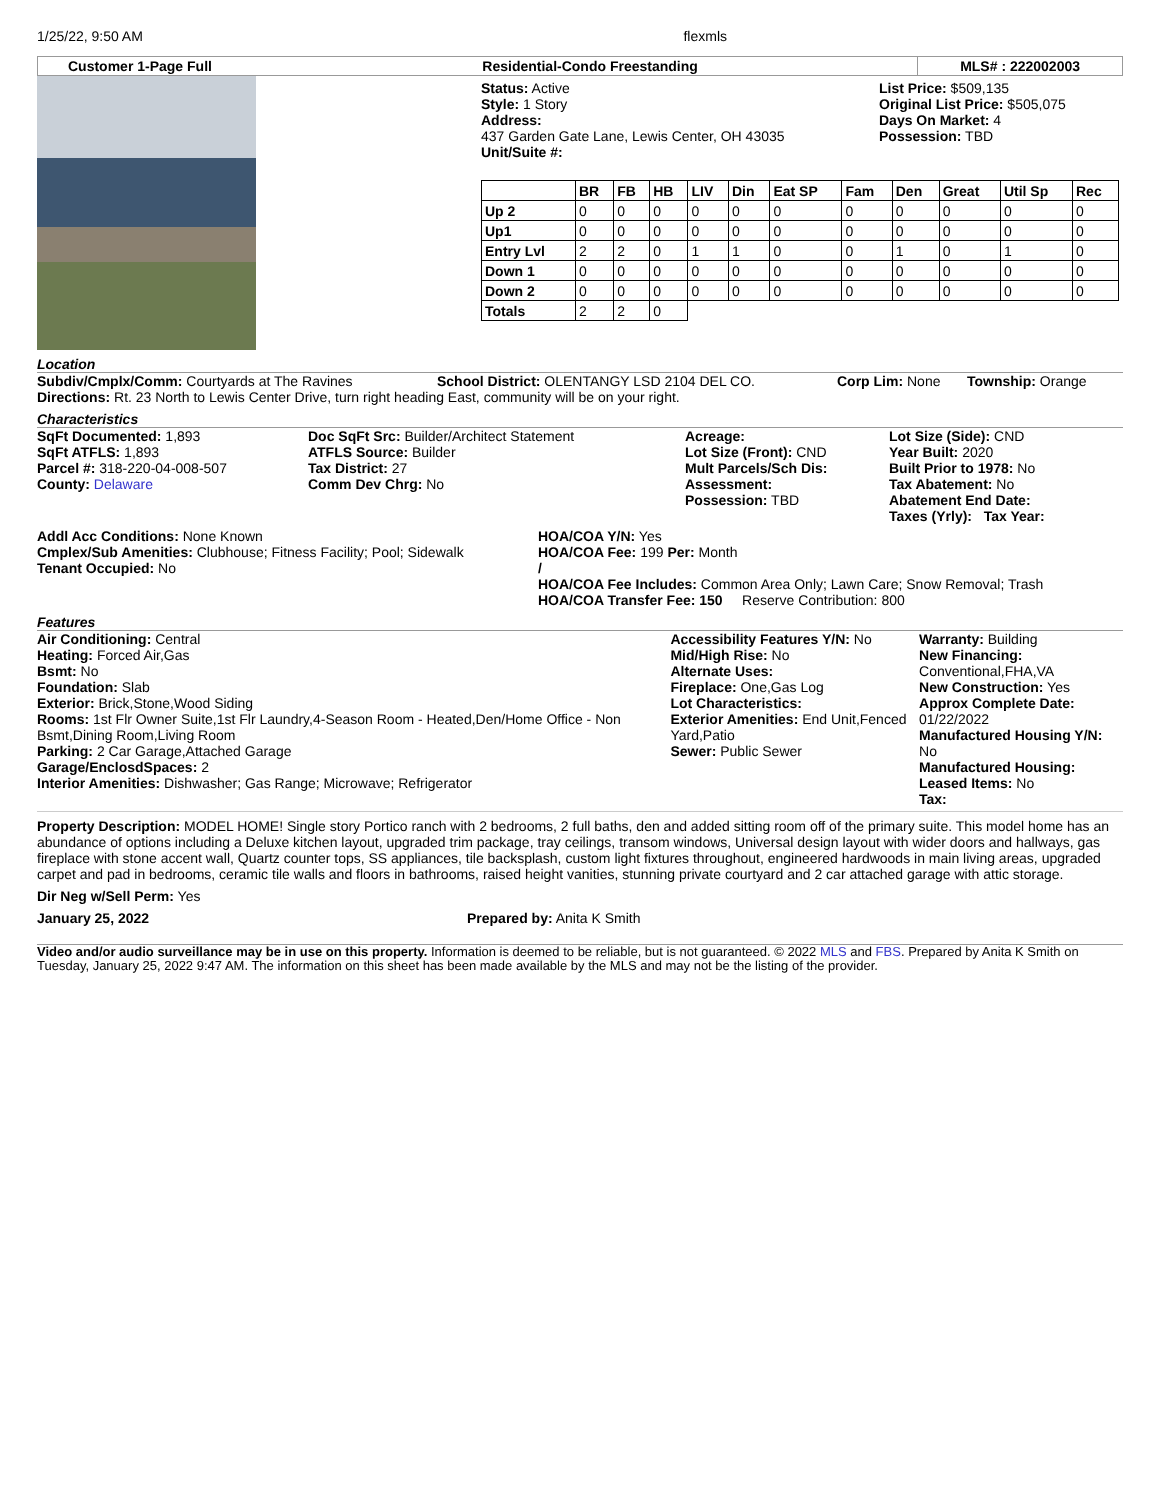1/25/22, 9:50 AM flexmls
Customer 1-Page Full Residential-Condo Freestanding MLS# : 222002003
Status: Active
Style: 1 Story
Address:
437 Garden Gate Lane, Lewis Center, OH 43035
Unit/Suite #:
List Price: $509,135
Original List Price: $505,075
Days On Market: 4
Possession: TBD
| | BR | FB | HB | LIV | Din | Eat SP | Fam | Den | Great | Util Sp | Rec |
| --- | --- | --- | --- | --- | --- | --- | --- | --- | --- | --- | --- |
| Up 2 | 0 | 0 | 0 | 0 | 0 | 0 | 0 | 0 | 0 | 0 | 0 |
| Up1 | 0 | 0 | 0 | 0 | 0 | 0 | 0 | 0 | 0 | 0 | 0 |
| Entry Lvl | 2 | 2 | 0 | 1 | 1 | 0 | 0 | 1 | 0 | 1 | 0 |
| Down 1 | 0 | 0 | 0 | 0 | 0 | 0 | 0 | 0 | 0 | 0 | 0 |
| Down 2 | 0 | 0 | 0 | 0 | 0 | 0 | 0 | 0 | 0 | 0 | 0 |
| Totals | 2 | 2 | 0 | | | | | | | | |
Location
Subdiv/Cmplx/Comm: Courtyards at The Ravines School District: OLENTANGY LSD 2104 DEL CO. Corp Lim: None Township: Orange
Directions: Rt. 23 North to Lewis Center Drive, turn right heading East, community will be on your right.
Characteristics
SqFt Documented: 1,893
SqFt ATFLS: 1,893
Parcel #: 318-220-04-008-507
County: Delaware
Doc SqFt Src: Builder/Architect Statement
ATFLS Source: Builder
Tax District: 27
Comm Dev Chrg: No
Acreage:
Lot Size (Front): CND
Mult Parcels/Sch Dis:
Assessment:
Possession: TBD
Lot Size (Side): CND
Year Built: 2020
Built Prior to 1978: No
Tax Abatement: No
Abatement End Date:
Taxes (Yrly): Tax Year:
Addl Acc Conditions: None Known
Cmplex/Sub Amenities: Clubhouse; Fitness Facility; Pool; Sidewalk
Tenant Occupied: No
HOA/COA Y/N: Yes
HOA/COA Fee: 199 Per: Month
/
HOA/COA Fee Includes: Common Area Only; Lawn Care; Snow Removal; Trash
HOA/COA Transfer Fee: 150 Reserve Contribution: 800
Features
Air Conditioning: Central
Heating: Forced Air,Gas
Bsmt: No
Foundation: Slab
Exterior: Brick,Stone,Wood Siding
Rooms: 1st Flr Owner Suite,1st Flr Laundry,4-Season Room - Heated,Den/Home Office - Non Bsmt,Dining Room,Living Room
Parking: 2 Car Garage,Attached Garage
Garage/EnclosdSpaces: 2
Interior Amenities: Dishwasher; Gas Range; Microwave; Refrigerator
Accessibility Features Y/N: No
Mid/High Rise: No
Alternate Uses:
Fireplace: One,Gas Log
Lot Characteristics:
Exterior Amenities: End Unit,Fenced Yard,Patio
Sewer: Public Sewer
Warranty: Building
New Financing:
Conventional,FHA,VA
New Construction: Yes
Approx Complete Date:
01/22/2022
Manufactured Housing Y/N: No
Manufactured Housing:
Leased Items: No
Tax:
Property Description: MODEL HOME! Single story Portico ranch with 2 bedrooms, 2 full baths, den and added sitting room off of the primary suite. This model home has an abundance of options including a Deluxe kitchen layout, upgraded trim package, tray ceilings, transom windows, Universal design layout with wider doors and hallways, gas fireplace with stone accent wall, Quartz counter tops, SS appliances, tile backsplash, custom light fixtures throughout, engineered hardwoods in main living areas, upgraded carpet and pad in bedrooms, ceramic tile walls and floors in bathrooms, raised height vanities, stunning private courtyard and 2 car attached garage with attic storage.
Dir Neg w/Sell Perm: Yes
January 25, 2022 Prepared by: Anita K Smith
Video and/or audio surveillance may be in use on this property. Information is deemed to be reliable, but is not guaranteed. © 2022 MLS and FBS. Prepared by Anita K Smith on Tuesday, January 25, 2022 9:47 AM. The information on this sheet has been made available by the MLS and may not be the listing of the provider.